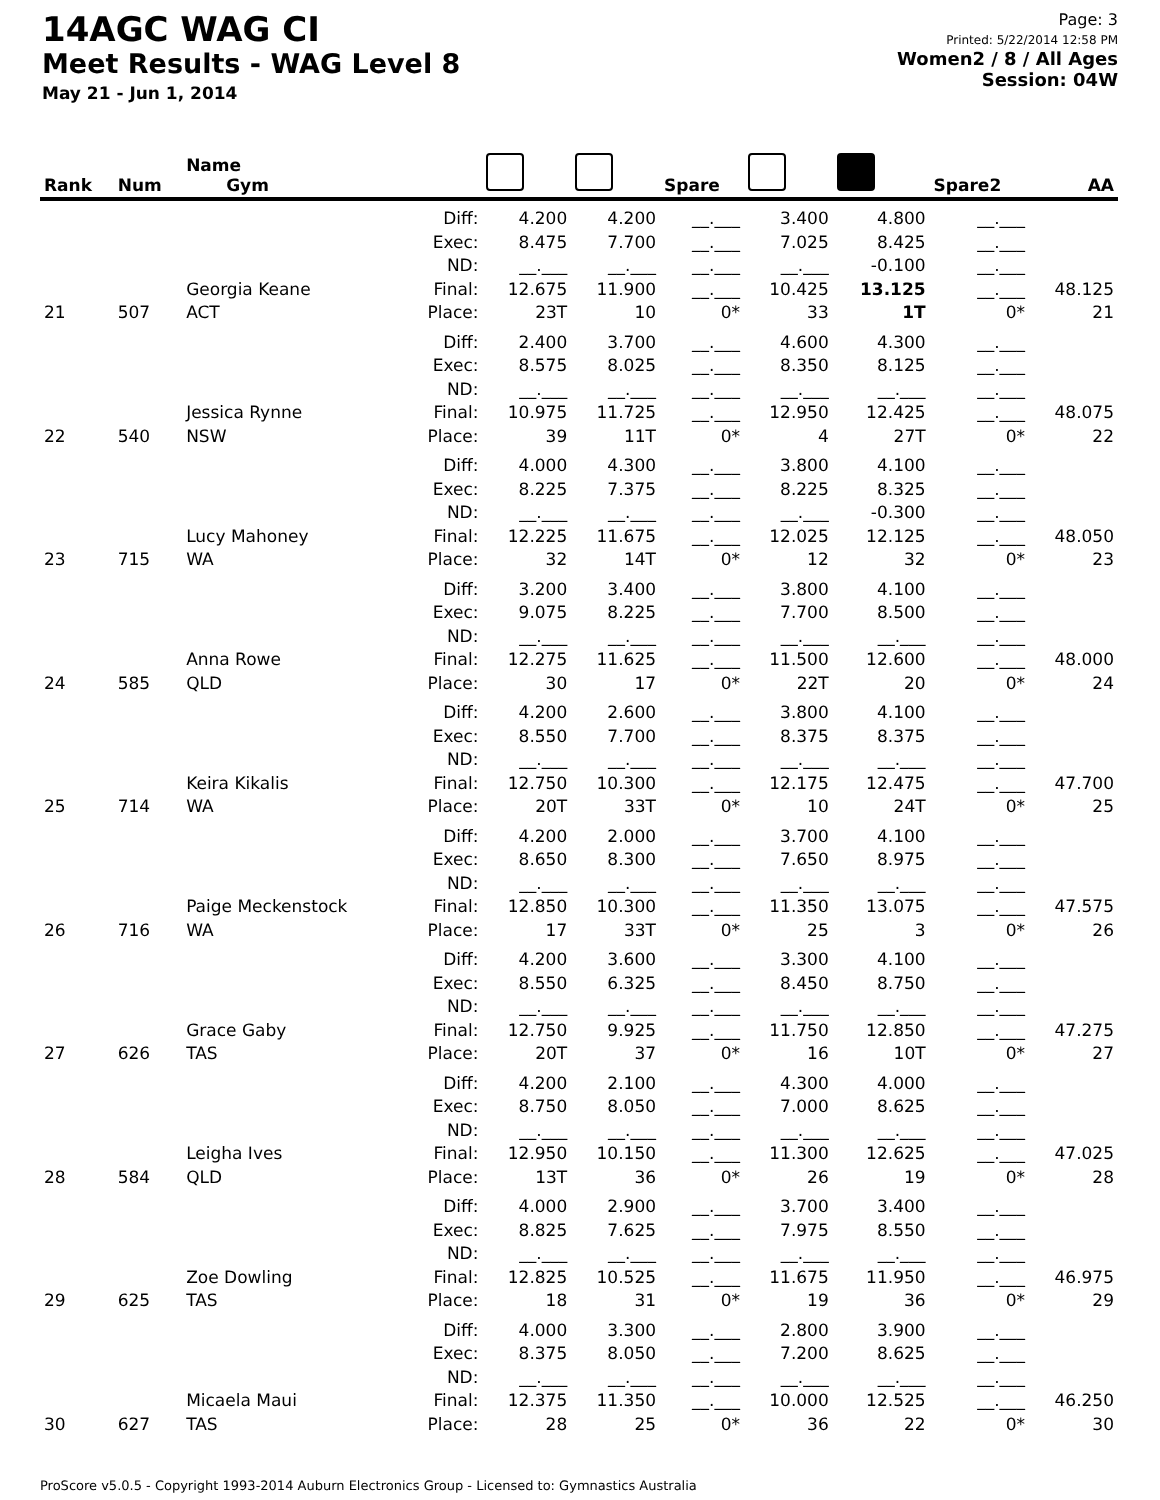14AGC WAG CI
Meet Results - WAG Level 8
May 21 - Jun 1, 2014
Page: 3
Printed: 5/22/2014 12:58 PM
Women2 / 8 / All Ages
Session: 04W
| Rank | Num | Name Gym | | | | Spare | | | Spare2 | AA |
| --- | --- | --- | --- | --- | --- | --- | --- | --- | --- | --- |
| 21 | 507 | Georgia Keane ACT | Diff: Exec: ND: Final: Place: | 4.200 8.475 __.___ 12.675 23T | 4.200 7.700 __.___ 11.900 10 | __.___ __.___ __.___ __.___ 0* | 3.400 7.025 __.___ 10.425 33 | 4.800 8.425 -0.100 13.125 1T | __.___ __.___ __.___ __.___ 0* | 48.125 21 |
| 22 | 540 | Jessica Rynne NSW | Diff: Exec: ND: Final: Place: | 2.400 8.575 __.___ 10.975 39 | 3.700 8.025 __.___ 11.725 11T | __.___ __.___ __.___ __.___ 0* | 4.600 8.350 __.___ 12.950 4 | 4.300 8.125 __.___ 12.425 27T | __.___ __.___ __.___ __.___ 0* | 48.075 22 |
| 23 | 715 | Lucy Mahoney WA | Diff: Exec: ND: Final: Place: | 4.000 8.225 __.___ 12.225 32 | 4.300 7.375 __.___ 11.675 14T | __.___ __.___ __.___ __.___ 0* | 3.800 8.225 __.___ 12.025 12 | 4.100 8.325 -0.300 12.125 32 | __.___ __.___ __.___ __.___ 0* | 48.050 23 |
| 24 | 585 | Anna Rowe QLD | Diff: Exec: ND: Final: Place: | 3.200 9.075 __.___ 12.275 30 | 3.400 8.225 __.___ 11.625 17 | __.___ __.___ __.___ __.___ 0* | 3.800 7.700 __.___ 11.500 22T | 4.100 8.500 __.___ 12.600 20 | __.___ __.___ __.___ __.___ 0* | 48.000 24 |
| 25 | 714 | Keira Kikalis WA | Diff: Exec: ND: Final: Place: | 4.200 8.550 __.___ 12.750 20T | 2.600 7.700 __.___ 10.300 33T | __.___ __.___ __.___ __.___ 0* | 3.800 8.375 __.___ 12.175 10 | 4.100 8.375 __.___ 12.475 24T | __.___ __.___ __.___ __.___ 0* | 47.700 25 |
| 26 | 716 | Paige Meckenstock WA | Diff: Exec: ND: Final: Place: | 4.200 8.650 __.___ 12.850 17 | 2.000 8.300 __.___ 10.300 33T | __.___ __.___ __.___ __.___ 0* | 3.700 7.650 __.___ 11.350 25 | 4.100 8.975 __.___ 13.075 3 | __.___ __.___ __.___ __.___ 0* | 47.575 26 |
| 27 | 626 | Grace Gaby TAS | Diff: Exec: ND: Final: Place: | 4.200 8.550 __.___ 12.750 20T | 3.600 6.325 __.___ 9.925 37 | __.___ __.___ __.___ __.___ 0* | 3.300 8.450 __.___ 11.750 16 | 4.100 8.750 __.___ 12.850 10T | __.___ __.___ __.___ __.___ 0* | 47.275 27 |
| 28 | 584 | Leigha Ives QLD | Diff: Exec: ND: Final: Place: | 4.200 8.750 __.___ 12.950 13T | 2.100 8.050 __.___ 10.150 36 | __.___ __.___ __.___ __.___ 0* | 4.300 7.000 __.___ 11.300 26 | 4.000 8.625 __.___ 12.625 19 | __.___ __.___ __.___ __.___ 0* | 47.025 28 |
| 29 | 625 | Zoe Dowling TAS | Diff: Exec: ND: Final: Place: | 4.000 8.825 __.___ 12.825 18 | 2.900 7.625 __.___ 10.525 31 | __.___ __.___ __.___ __.___ 0* | 3.700 7.975 __.___ 11.675 19 | 3.400 8.550 __.___ 11.950 36 | __.___ __.___ __.___ __.___ 0* | 46.975 29 |
| 30 | 627 | Micaela Maui TAS | Diff: Exec: ND: Final: Place: | 4.000 8.375 __.___ 12.375 28 | 3.300 8.050 __.___ 11.350 25 | __.___ __.___ __.___ __.___ 0* | 2.800 7.200 __.___ 10.000 36 | 3.900 8.625 __.___ 12.525 22 | __.___ __.___ __.___ __.___ 0* | 46.250 30 |
ProScore v5.0.5 - Copyright 1993-2014 Auburn Electronics Group - Licensed to: Gymnastics Australia